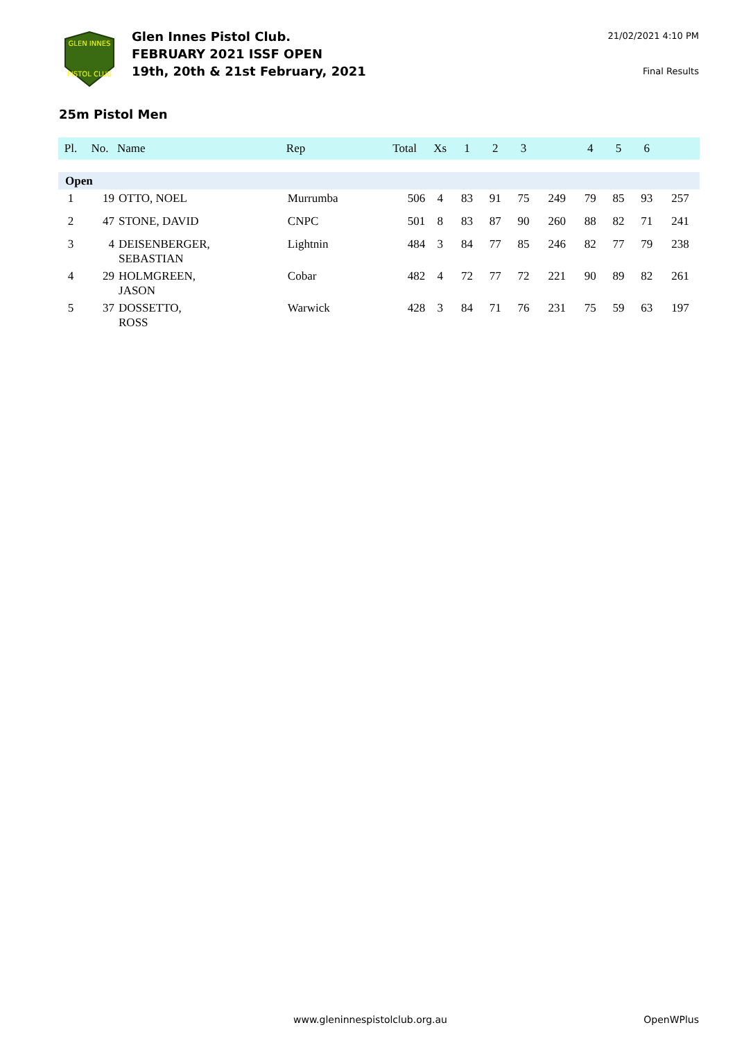GLEN INNES
PISTOL CLUB
Glen Innes Pistol Club.
FEBRUARY 2021 ISSF OPEN
19th, 20th & 21st February, 2021
21/02/2021 4:10 PM
Final Results
25m Pistol Men
| Pl. | No. | Name | Rep | Total | Xs | 1 | 2 | 3 | | 4 | 5 | 6 | |
| --- | --- | --- | --- | --- | --- | --- | --- | --- | --- | --- | --- | --- | --- |
| Open | | | | | | | | | | | | | |
| 1 | 19 | OTTO, NOEL | Murrumba | 506 | 4 | 83 | 91 | 75 | 249 | 79 | 85 | 93 | 257 |
| 2 | 47 | STONE, DAVID | CNPC | 501 | 8 | 83 | 87 | 90 | 260 | 88 | 82 | 71 | 241 |
| 3 | 4 | DEISENBERGER, SEBASTIAN | Lightnin | 484 | 3 | 84 | 77 | 85 | 246 | 82 | 77 | 79 | 238 |
| 4 | 29 | HOLMGREEN, JASON | Cobar | 482 | 4 | 72 | 77 | 72 | 221 | 90 | 89 | 82 | 261 |
| 5 | 37 | DOSSETTO, ROSS | Warwick | 428 | 3 | 84 | 71 | 76 | 231 | 75 | 59 | 63 | 197 |
www.gleninnespistolclub.org.au OpenWPlus